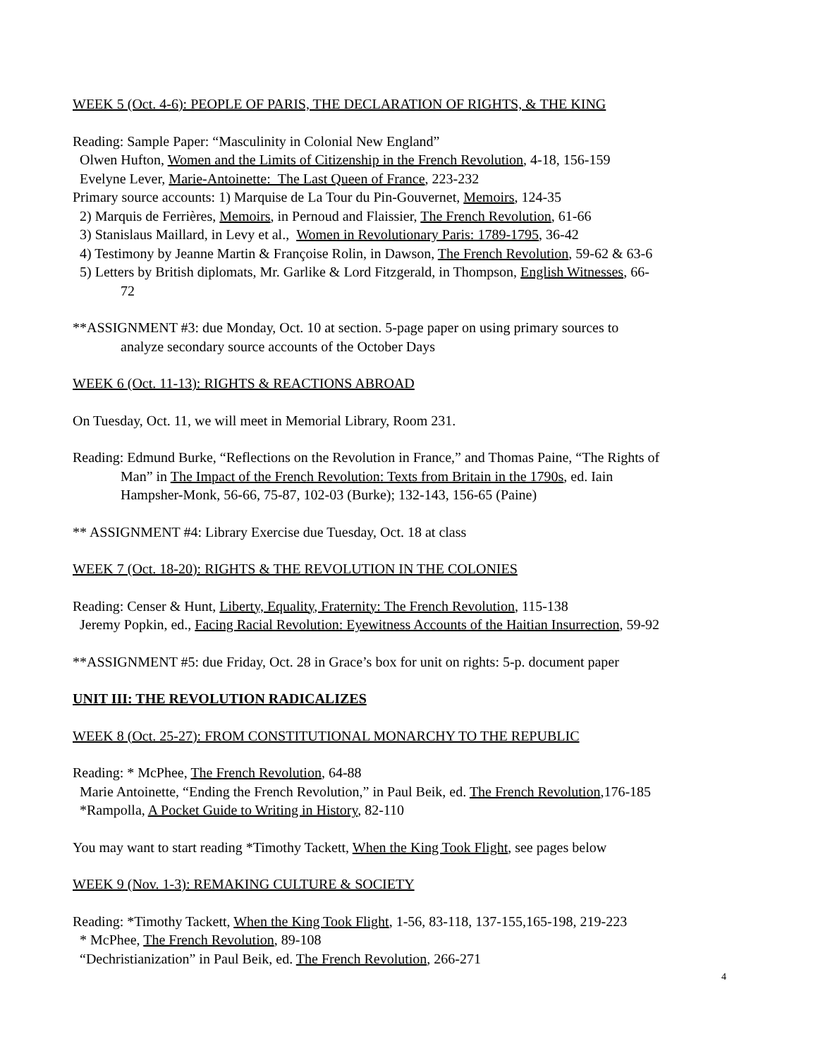WEEK 5 (Oct. 4-6): PEOPLE OF PARIS, THE DECLARATION OF RIGHTS, & THE KING
Reading: Sample Paper: “Masculinity in Colonial New England”
Olwen Hufton, Women and the Limits of Citizenship in the French Revolution, 4-18, 156-159
Evelyne Lever, Marie-Antoinette: The Last Queen of France, 223-232
Primary source accounts: 1) Marquise de La Tour du Pin-Gouvernet, Memoirs, 124-35
2) Marquis de Ferrières, Memoirs, in Pernoud and Flaissier, The French Revolution, 61-66
3) Stanislaus Maillard, in Levy et al., Women in Revolutionary Paris: 1789-1795, 36-42
4) Testimony by Jeanne Martin & Françoise Rolin, in Dawson, The French Revolution, 59-62 & 63-6
5) Letters by British diplomats, Mr. Garlike & Lord Fitzgerald, in Thompson, English Witnesses, 66-
72
**ASSIGNMENT #3: due Monday, Oct. 10 at section. 5-page paper on using primary sources to
analyze secondary source accounts of the October Days
WEEK 6 (Oct. 11-13): RIGHTS & REACTIONS ABROAD
On Tuesday, Oct. 11, we will meet in Memorial Library, Room 231.
Reading: Edmund Burke, “Reflections on the Revolution in France,” and Thomas Paine, “The Rights of
Man” in The Impact of the French Revolution: Texts from Britain in the 1790s, ed. Iain
Hampsher-Monk, 56-66, 75-87, 102-03 (Burke); 132-143, 156-65 (Paine)
** ASSIGNMENT #4: Library Exercise due Tuesday, Oct. 18 at class
WEEK 7 (Oct. 18-20): RIGHTS & THE REVOLUTION IN THE COLONIES
Reading: Censer & Hunt, Liberty, Equality, Fraternity: The French Revolution, 115-138
Jeremy Popkin, ed., Facing Racial Revolution: Eyewitness Accounts of the Haitian Insurrection, 59-92
**ASSIGNMENT #5: due Friday, Oct. 28 in Grace’s box for unit on rights: 5-p. document paper
UNIT III: THE REVOLUTION RADICALIZES
WEEK 8 (Oct. 25-27): FROM CONSTITUTIONAL MONARCHY TO THE REPUBLIC
Reading: * McPhee, The French Revolution, 64-88
Marie Antoinette, “Ending the French Revolution,” in Paul Beik, ed. The French Revolution,176-185
*Rampolla, A Pocket Guide to Writing in History, 82-110
You may want to start reading *Timothy Tackett, When the King Took Flight, see pages below
WEEK 9 (Nov. 1-3): REMAKING CULTURE & SOCIETY
Reading: *Timothy Tackett, When the King Took Flight, 1-56, 83-118, 137-155,165-198, 219-223
* McPhee, The French Revolution, 89-108
“Dechristianization” in Paul Beik, ed. The French Revolution, 266-271
4